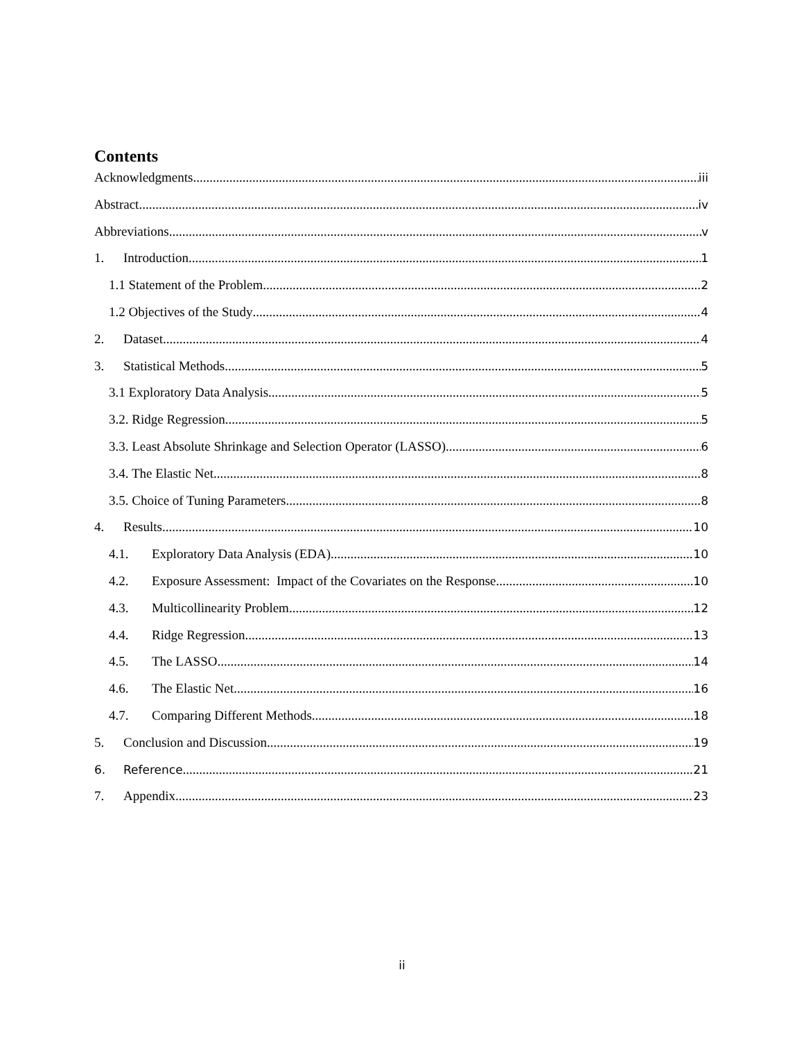Contents
Acknowledgments iii
Abstract iv
Abbreviations v
1. Introduction 1
1.1 Statement of the Problem 2
1.2 Objectives of the Study 4
2. Dataset 4
3. Statistical Methods 5
3.1 Exploratory Data Analysis 5
3.2. Ridge Regression 5
3.3. Least Absolute Shrinkage and Selection Operator (LASSO) 6
3.4. The Elastic Net 8
3.5. Choice of Tuning Parameters 8
4. Results 10
4.1. Exploratory Data Analysis (EDA) 10
4.2. Exposure Assessment: Impact of the Covariates on the Response 10
4.3. Multicollinearity Problem 12
4.4. Ridge Regression 13
4.5. The LASSO 14
4.6. The Elastic Net 16
4.7. Comparing Different Methods 18
5. Conclusion and Discussion 19
6. Reference 21
7. Appendix 23
ii